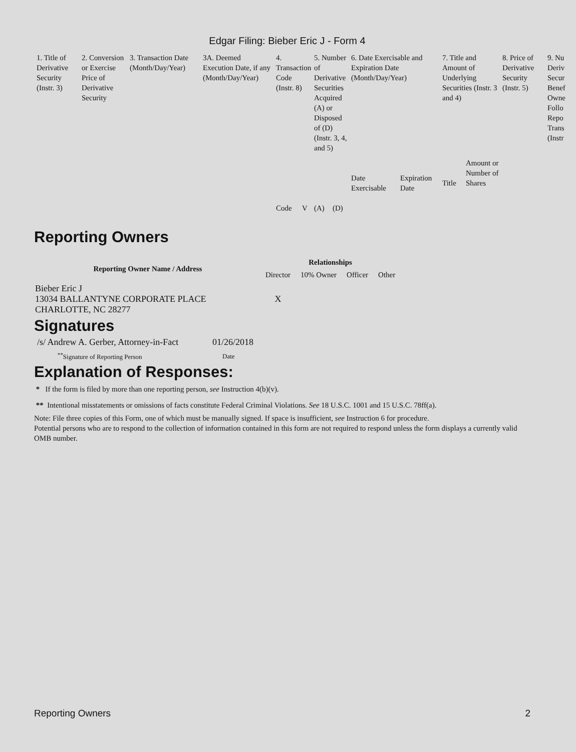Edgar Filing: Bieber Eric J - Form 4
| 1. Title of Derivative Security (Instr. 3) | 2. Conversion or Exercise Price of Derivative Security | 3. Transaction Date (Month/Day/Year) | 3A. Deemed Execution Date, if any (Month/Day/Year) | 4. Transaction Code (Instr. 8) | | 5. Number of Derivative Securities Acquired (A) or Disposed of (D) (Instr. 3, 4, and 5) | | 6. Date Exercisable and Expiration Date (Month/Day/Year) | | 7. Title and Amount of Underlying Securities (Instr. 3 and 4) | | 8. Price of Derivative Security (Instr. 5) | 9. Nu Deriv Secur Benef Owne Follo Repo Trans (Instr |
| | | | | Code | V | (A) | (D) | Date Exercisable | Expiration Date | Title | Amount or Number of Shares | | |
Reporting Owners
| Reporting Owner Name / Address | Relationships | | | |
| --- | --- | --- | --- | --- |
| | Director | 10% Owner | Officer | Other |
| Bieber Eric J 13034 BALLANTYNE CORPORATE PLACE CHARLOTTE, NC 28277 | X | | | |
Signatures
| /s/ Andrew A. Gerber, Attorney-in-Fact | 01/26/2018 |
| <sup>**</sup> Signature of Reporting Person | Date |
Explanation of Responses:
* If the form is filed by more than one reporting person, see Instruction 4(b)(v).
** Intentional misstatements or omissions of facts constitute Federal Criminal Violations. See 18 U.S.C. 1001 and 15 U.S.C. 78ff(a).
Note: File three copies of this Form, one of which must be manually signed. If space is insufficient, see Instruction 6 for procedure.
Potential persons who are to respond to the collection of information contained in this form are not required to respond unless the form displays a currently valid OMB number.
Reporting Owners 2